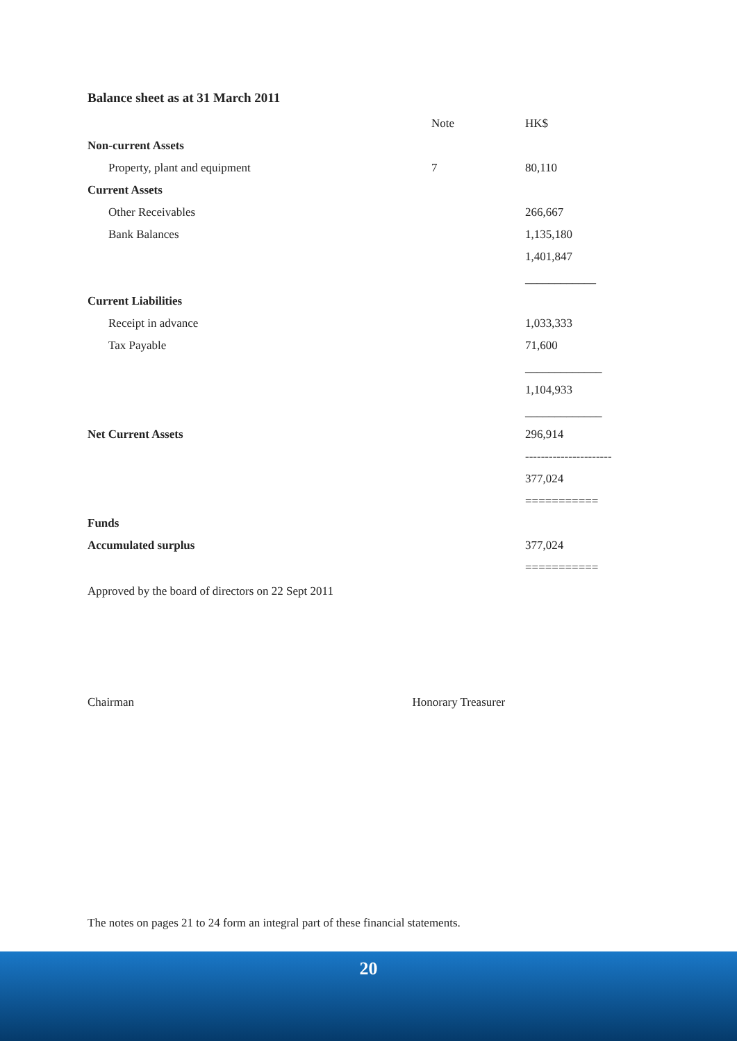Balance sheet as at 31 March 2011
| | Note | HK$ |
| Non-current Assets | | |
| Property, plant and equipment | 7 | 80,110 |
| Current Assets | | |
| Other Receivables | | 266,667 |
| Bank Balances | | 1,135,180 |
| | | 1,401,847 |
| | | ____________ |
| Current Liabilities | | |
| Receipt in advance | | 1,033,333 |
| Tax Payable | | 71,600 |
| | | _____________ |
| | | 1,104,933 |
| | | _____________ |
| Net Current Assets | | 296,914 |
| | | ---------------------- |
| | | 377,024 |
| | | =========== |
| Funds | | |
| Accumulated surplus | | 377,024 |
| | | =========== |
Approved by the board of directors on 22 Sept 2011
Chairman Honorary Treasurer
The notes on pages 21 to 24 form an integral part of these financial statements.
20